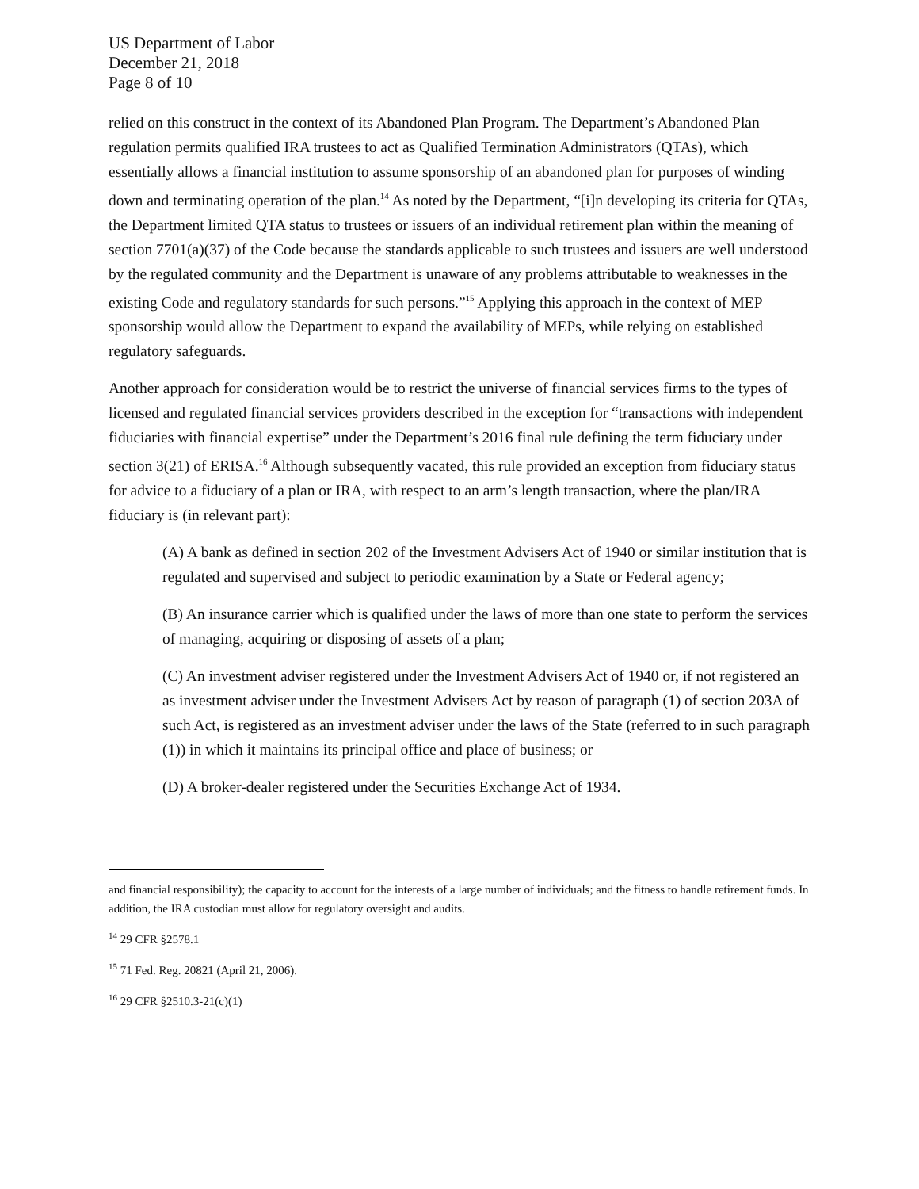US Department of Labor
December 21, 2018
Page 8 of 10
relied on this construct in the context of its Abandoned Plan Program. The Department’s Abandoned Plan regulation permits qualified IRA trustees to act as Qualified Termination Administrators (QTAs), which essentially allows a financial institution to assume sponsorship of an abandoned plan for purposes of winding down and terminating operation of the plan.<sup>14</sup> As noted by the Department, “[i]n developing its criteria for QTAs, the Department limited QTA status to trustees or issuers of an individual retirement plan within the meaning of section 7701(a)(37) of the Code because the standards applicable to such trustees and issuers are well understood by the regulated community and the Department is unaware of any problems attributable to weaknesses in the existing Code and regulatory standards for such persons.”<sup>15</sup> Applying this approach in the context of MEP sponsorship would allow the Department to expand the availability of MEPs, while relying on established regulatory safeguards.
Another approach for consideration would be to restrict the universe of financial services firms to the types of licensed and regulated financial services providers described in the exception for “transactions with independent fiduciaries with financial expertise” under the Department’s 2016 final rule defining the term fiduciary under section 3(21) of ERISA.<sup>16</sup> Although subsequently vacated, this rule provided an exception from fiduciary status for advice to a fiduciary of a plan or IRA, with respect to an arm’s length transaction, where the plan/IRA fiduciary is (in relevant part):
(A) A bank as defined in section 202 of the Investment Advisers Act of 1940 or similar institution that is regulated and supervised and subject to periodic examination by a State or Federal agency;
(B) An insurance carrier which is qualified under the laws of more than one state to perform the services of managing, acquiring or disposing of assets of a plan;
(C) An investment adviser registered under the Investment Advisers Act of 1940 or, if not registered an as investment adviser under the Investment Advisers Act by reason of paragraph (1) of section 203A of such Act, is registered as an investment adviser under the laws of the State (referred to in such paragraph (1)) in which it maintains its principal office and place of business; or
(D) A broker-dealer registered under the Securities Exchange Act of 1934.
and financial responsibility); the capacity to account for the interests of a large number of individuals; and the fitness to handle retirement funds. In addition, the IRA custodian must allow for regulatory oversight and audits.
<sup>14</sup> 29 CFR §2578.1
<sup>15</sup> 71 Fed. Reg. 20821 (April 21, 2006).
<sup>16</sup> 29 CFR §2510.3-21(c)(1)